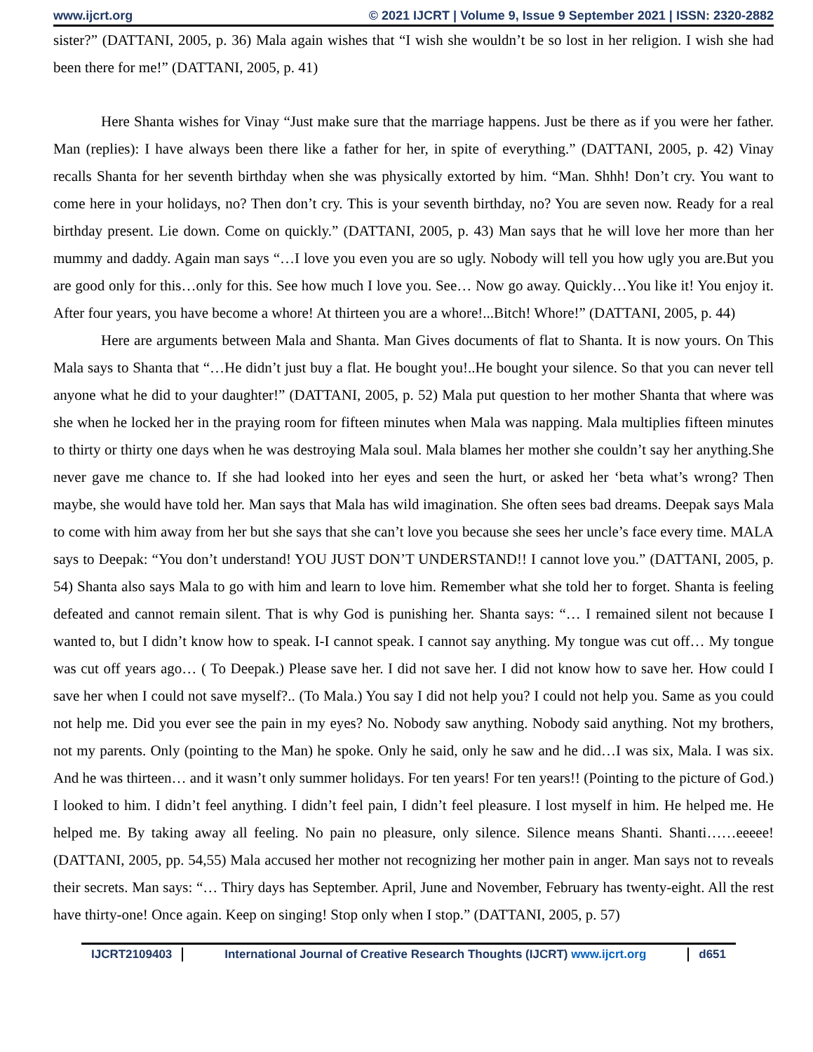www.ijcrt.org © 2021 IJCRT | Volume 9, Issue 9 September 2021 | ISSN: 2320-2882
sister?” (DATTANI, 2005, p. 36) Mala again wishes that “I wish she wouldn’t be so lost in her religion. I wish she had been there for me!” (DATTANI, 2005, p. 41)
Here Shanta wishes for Vinay “Just make sure that the marriage happens. Just be there as if you were her father. Man (replies): I have always been there like a father for her, in spite of everything.” (DATTANI, 2005, p. 42) Vinay recalls Shanta for her seventh birthday when she was physically extorted by him. “Man. Shhh! Don’t cry. You want to come here in your holidays, no? Then don’t cry. This is your seventh birthday, no? You are seven now. Ready for a real birthday present. Lie down. Come on quickly.” (DATTANI, 2005, p. 43) Man says that he will love her more than her mummy and daddy. Again man says “…I love you even you are so ugly. Nobody will tell you how ugly you are.But you are good only for this…only for this. See how much I love you. See… Now go away. Quickly…You like it! You enjoy it. After four years, you have become a whore! At thirteen you are a whore!...Bitch! Whore!” (DATTANI, 2005, p. 44)
Here are arguments between Mala and Shanta. Man Gives documents of flat to Shanta. It is now yours. On This Mala says to Shanta that “…He didn’t just buy a flat. He bought you!..He bought your silence. So that you can never tell anyone what he did to your daughter!” (DATTANI, 2005, p. 52) Mala put question to her mother Shanta that where was she when he locked her in the praying room for fifteen minutes when Mala was napping. Mala multiplies fifteen minutes to thirty or thirty one days when he was destroying Mala soul. Mala blames her mother she couldn’t say her anything.She never gave me chance to. If she had looked into her eyes and seen the hurt, or asked her ‘beta what’s wrong? Then maybe, she would have told her. Man says that Mala has wild imagination. She often sees bad dreams. Deepak says Mala to come with him away from her but she says that she can’t love you because she sees her uncle’s face every time. MALA says to Deepak: “You don’t understand! YOU JUST DON’T UNDERSTAND!! I cannot love you.” (DATTANI, 2005, p. 54) Shanta also says Mala to go with him and learn to love him. Remember what she told her to forget. Shanta is feeling defeated and cannot remain silent. That is why God is punishing her. Shanta says: “… I remained silent not because I wanted to, but I didn’t know how to speak. I-I cannot speak. I cannot say anything. My tongue was cut off… My tongue was cut off years ago… ( To Deepak.) Please save her. I did not save her. I did not know how to save her. How could I save her when I could not save myself?.. (To Mala.) You say I did not help you? I could not help you. Same as you could not help me. Did you ever see the pain in my eyes? No. Nobody saw anything. Nobody said anything. Not my brothers, not my parents. Only (pointing to the Man) he spoke. Only he said, only he saw and he did…I was six, Mala. I was six. And he was thirteen… and it wasn’t only summer holidays. For ten years! For ten years!! (Pointing to the picture of God.) I looked to him. I didn’t feel anything. I didn’t feel pain, I didn’t feel pleasure. I lost myself in him. He helped me. He helped me. By taking away all feeling. No pain no pleasure, only silence. Silence means Shanti. Shanti……eeeee! (DATTANI, 2005, pp. 54,55) Mala accused her mother not recognizing her mother pain in anger. Man says not to reveals their secrets. Man says: “… Thiry days has September. April, June and November, February has twenty-eight. All the rest have thirty-one! Once again. Keep on singing! Stop only when I stop.” (DATTANI, 2005, p. 57)
IJCRT2109403 International Journal of Creative Research Thoughts (IJCRT) www.ijcrt.org
d651